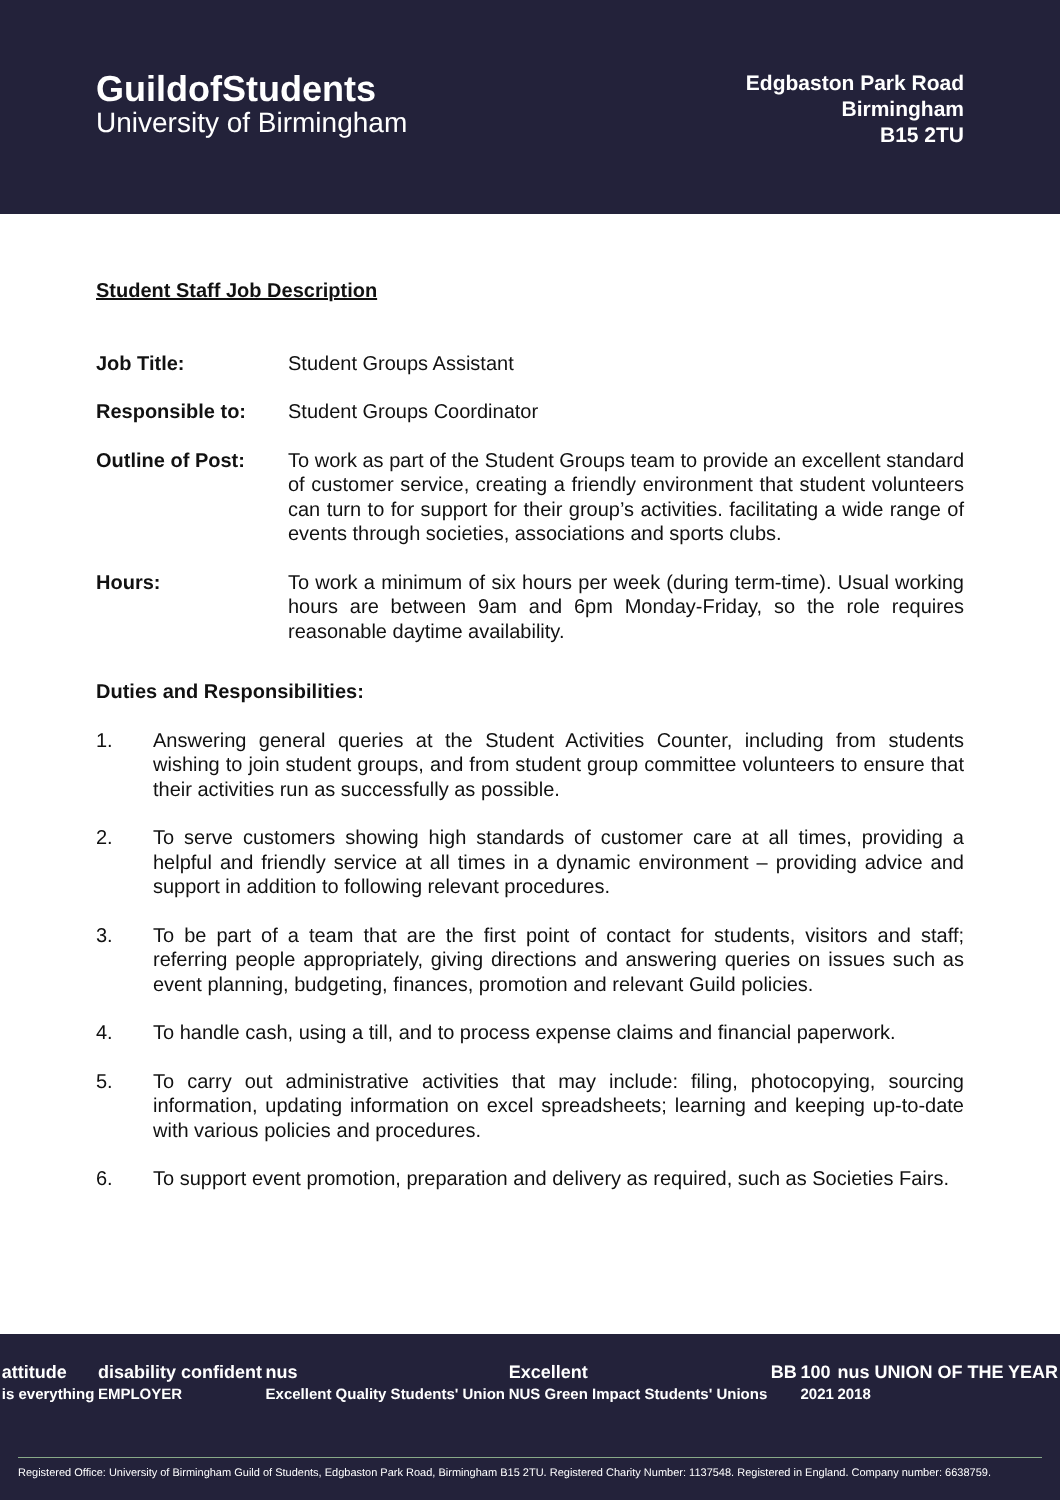GuildofStudents
University of Birmingham
Edgbaston Park Road
Birmingham
B15 2TU
Student Staff Job Description
Job Title: Student Groups Assistant
Responsible to: Student Groups Coordinator
Outline of Post: To work as part of the Student Groups team to provide an excellent standard of customer service, creating a friendly environment that student volunteers can turn to for support for their group’s activities. facilitating a wide range of events through societies, associations and sports clubs.
Hours: To work a minimum of six hours per week (during term-time). Usual working hours are between 9am and 6pm Monday-Friday, so the role requires reasonable daytime availability.
Duties and Responsibilities:
1. Answering general queries at the Student Activities Counter, including from students wishing to join student groups, and from student group committee volunteers to ensure that their activities run as successfully as possible.
2. To serve customers showing high standards of customer care at all times, providing a helpful and friendly service at all times in a dynamic environment – providing advice and support in addition to following relevant procedures.
3. To be part of a team that are the first point of contact for students, visitors and staff; referring people appropriately, giving directions and answering queries on issues such as event planning, budgeting, finances, promotion and relevant Guild policies.
4. To handle cash, using a till, and to process expense claims and financial paperwork.
5. To carry out administrative activities that may include: filing, photocopying, sourcing information, updating information on excel spreadsheets; learning and keeping up-to-date with various policies and procedures.
6. To support event promotion, preparation and delivery as required, such as Societies Fairs.
attitude
is everything
disability confident
EMPLOYER
nus
Excellent Quality Students' Union
Excellent
NUS Green Impact Students' Unions
BB 100
2021
nus UNION OF THE YEAR
2018
Registered Office: University of Birmingham Guild of Students, Edgbaston Park Road, Birmingham B15 2TU. Registered Charity Number: 1137548. Registered in England. Company number: 6638759.